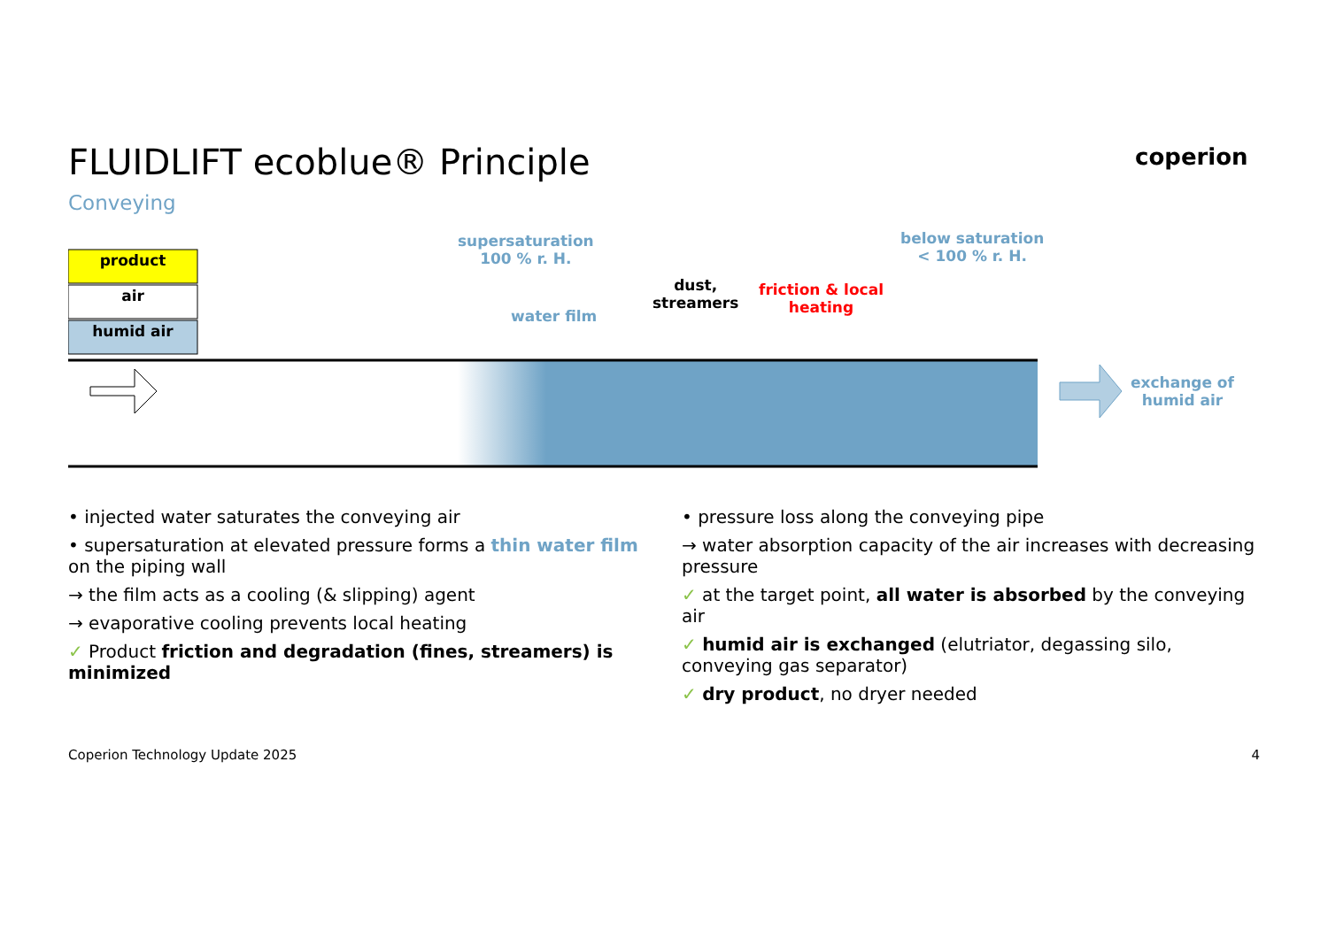coperion
FLUIDLIFT ecoblue® Principle
Conveying
product
air
humid air
supersaturation
100 % r. H.
water film
dust,
streamers
friction & local
heating
below saturation
< 100 % r. H.
exchange of
humid air
• injected water saturates the conveying air
• supersaturation at elevated pressure forms a thin water film on the piping wall
→ the film acts as a cooling (& slipping) agent
→ evaporative cooling prevents local heating
✓ Product friction and degradation (fines, streamers) is minimized
• pressure loss along the conveying pipe
→ water absorption capacity of the air increases with decreasing pressure
✓ at the target point, all water is absorbed by the conveying air
✓ humid air is exchanged (elutriator, degassing silo, conveying gas separator)
✓ dry product, no dryer needed
Coperion Technology Update 2025 4